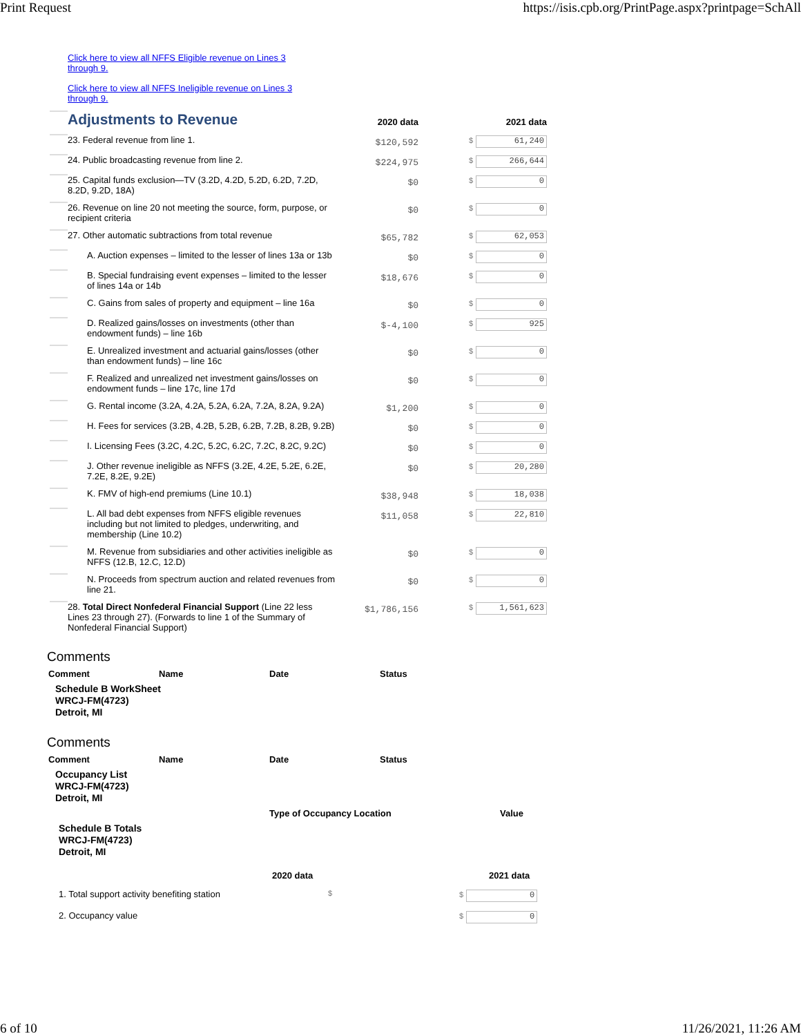Print Request https://isis.cpb.org/PrintPage.aspx?printpage=SchAll
Click here to view all NFFS Eligible revenue on Lines 3 through 9.
Click here to view all NFFS Ineligible revenue on Lines 3 through 9.
| | Adjustments to Revenue | 2020 data | 2021 data |
| | 23. Federal revenue from line 1. | $120,592 | $ 61,240 |
| | 24. Public broadcasting revenue from line 2. | $224,975 | $ 266,644 |
| | 25. Capital funds exclusion—TV (3.2D, 4.2D, 5.2D, 6.2D, 7.2D, 8.2D, 9.2D, 18A) | $0 | $ 0 |
| | 26. Revenue on line 20 not meeting the source, form, purpose, or recipient criteria | $0 | $ 0 |
| | 27. Other automatic subtractions from total revenue | $65,782 | $ 62,053 |
| | A. Auction expenses – limited to the lesser of lines 13a or 13b | $0 | $ 0 |
| | B. Special fundraising event expenses – limited to the lesser of lines 14a or 14b | $18,676 | $ 0 |
| | C. Gains from sales of property and equipment – line 16a | $0 | $ 0 |
| | D. Realized gains/losses on investments (other than endowment funds) – line 16b | $-4,100 | $ 925 |
| | E. Unrealized investment and actuarial gains/losses (other than endowment funds) – line 16c | $0 | $ 0 |
| | F. Realized and unrealized net investment gains/losses on endowment funds – line 17c, line 17d | $0 | $ 0 |
| | G. Rental income (3.2A, 4.2A, 5.2A, 6.2A, 7.2A, 8.2A, 9.2A) | $1,200 | $ 0 |
| | H. Fees for services (3.2B, 4.2B, 5.2B, 6.2B, 7.2B, 8.2B, 9.2B) | $0 | $ 0 |
| | I. Licensing Fees (3.2C, 4.2C, 5.2C, 6.2C, 7.2C, 8.2C, 9.2C) | $0 | $ 0 |
| | J. Other revenue ineligible as NFFS (3.2E, 4.2E, 5.2E, 6.2E, 7.2E, 8.2E, 9.2E) | $0 | $ 20,280 |
| | K. FMV of high-end premiums (Line 10.1) | $38,948 | $ 18,038 |
| | L. All bad debt expenses from NFFS eligible revenues including but not limited to pledges, underwriting, and membership (Line 10.2) | $11,058 | $ 22,810 |
| | M. Revenue from subsidiaries and other activities ineligible as NFFS (12.B, 12.C, 12.D) | $0 | $ 0 |
| | N. Proceeds from spectrum auction and related revenues from line 21. | $0 | $ 0 |
| | 28. Total Direct Nonfederal Financial Support (Line 22 less Lines 23 through 27). (Forwards to line 1 of the Summary of Nonfederal Financial Support) | $1,786,156 | $ 1,561,623 |
Comments
Comment Name Date Status
Schedule B WorkSheet
WRCJ-FM(4723)
Detroit, MI
Comments
Comment Name Date Status
Occupancy List
WRCJ-FM(4723)
Detroit, MI
Type of Occupancy Location Value
Schedule B Totals
WRCJ-FM(4723)
Detroit, MI
2020 data 2021 data
1. Total support activity benefiting station $ $ 0
2. Occupancy value $ 0
6 of 10 11/26/2021, 11:26 AM